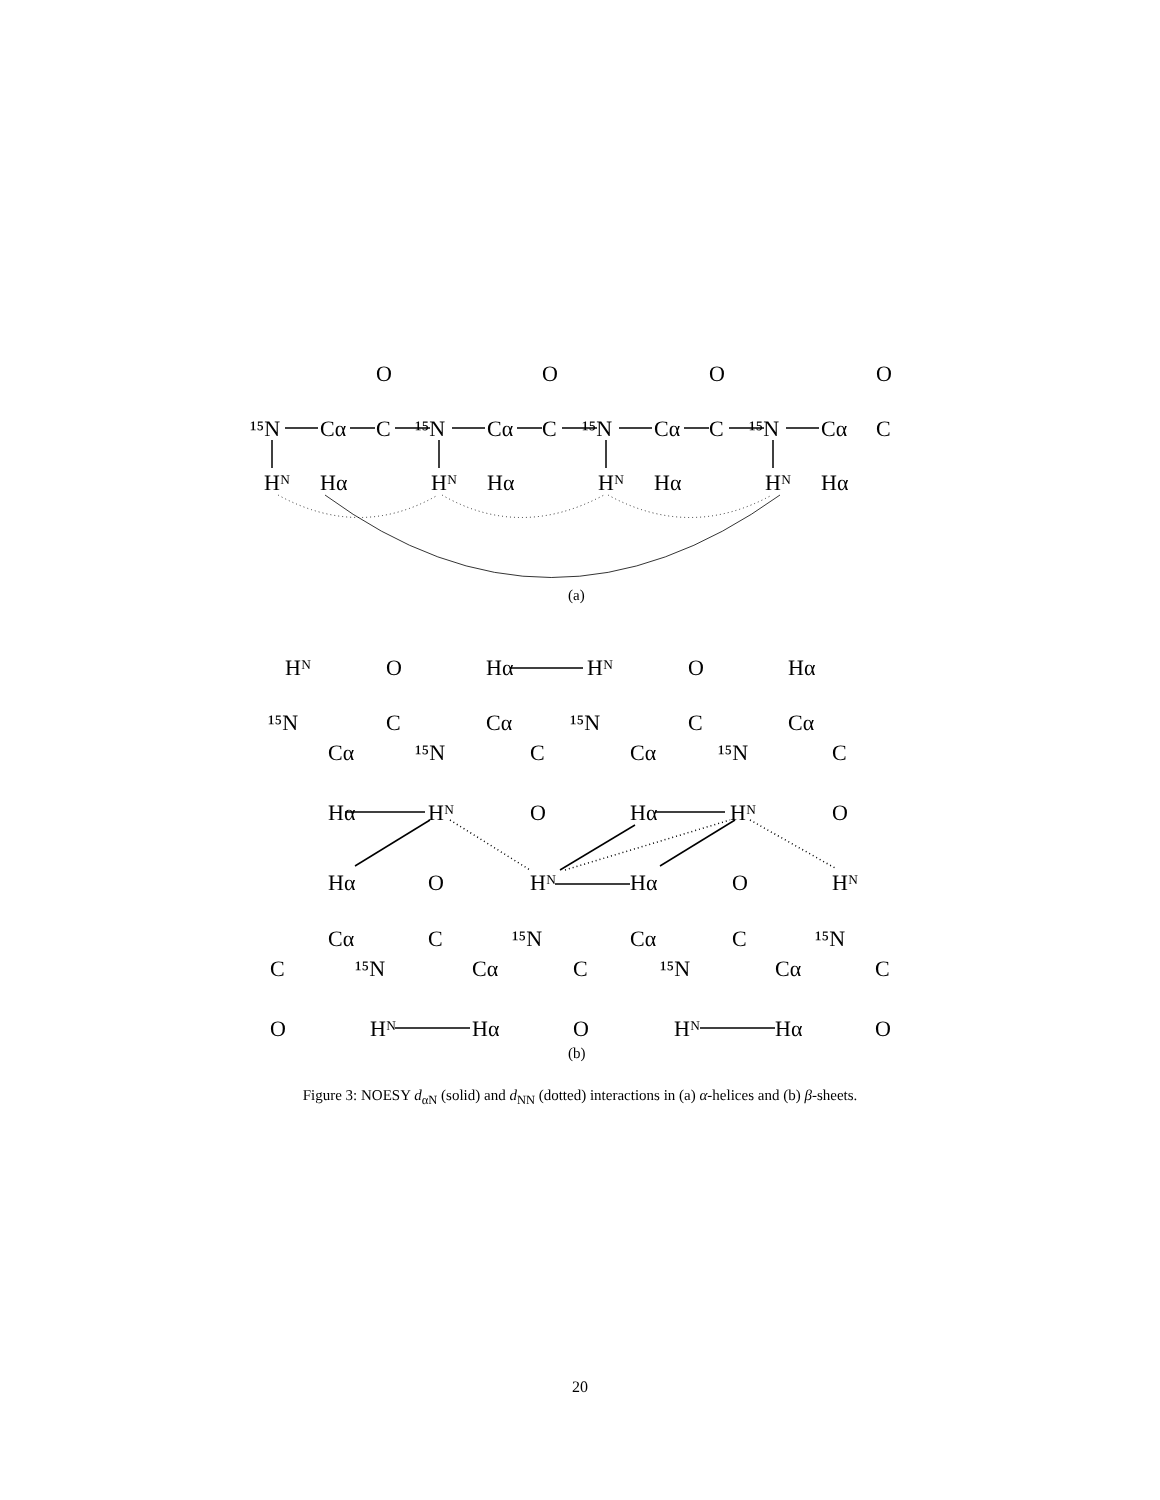¹⁵N
Cα
C
O
¹⁵N
Cα
C
O
¹⁵N
Cα
C
O
¹⁵N
Cα
C
O
Hᴺ
Hα
Hᴺ
Hα
Hᴺ
Hα
Hᴺ
Hα
(a)
Hᴺ
O
Hα
Hᴺ
O
Hα
¹⁵N
C
Cα
¹⁵N
C
Cα
Cα
¹⁵N
C
Cα
¹⁵N
C
Hα
Hᴺ
O
Hα
Hᴺ
O
Hα
O
Hᴺ
Hα
O
Hᴺ
Cα
C
¹⁵N
Cα
C
¹⁵N
C
¹⁵N
Cα
C
¹⁵N
Cα
C
O
Hᴺ
Hα
O
Hᴺ
Hα
O
(b)
Figure 3: NOESY d<sub>αN</sub> (solid) and d<sub>NN</sub> (dotted) interactions in (a) α-helices and (b) β-sheets.
20